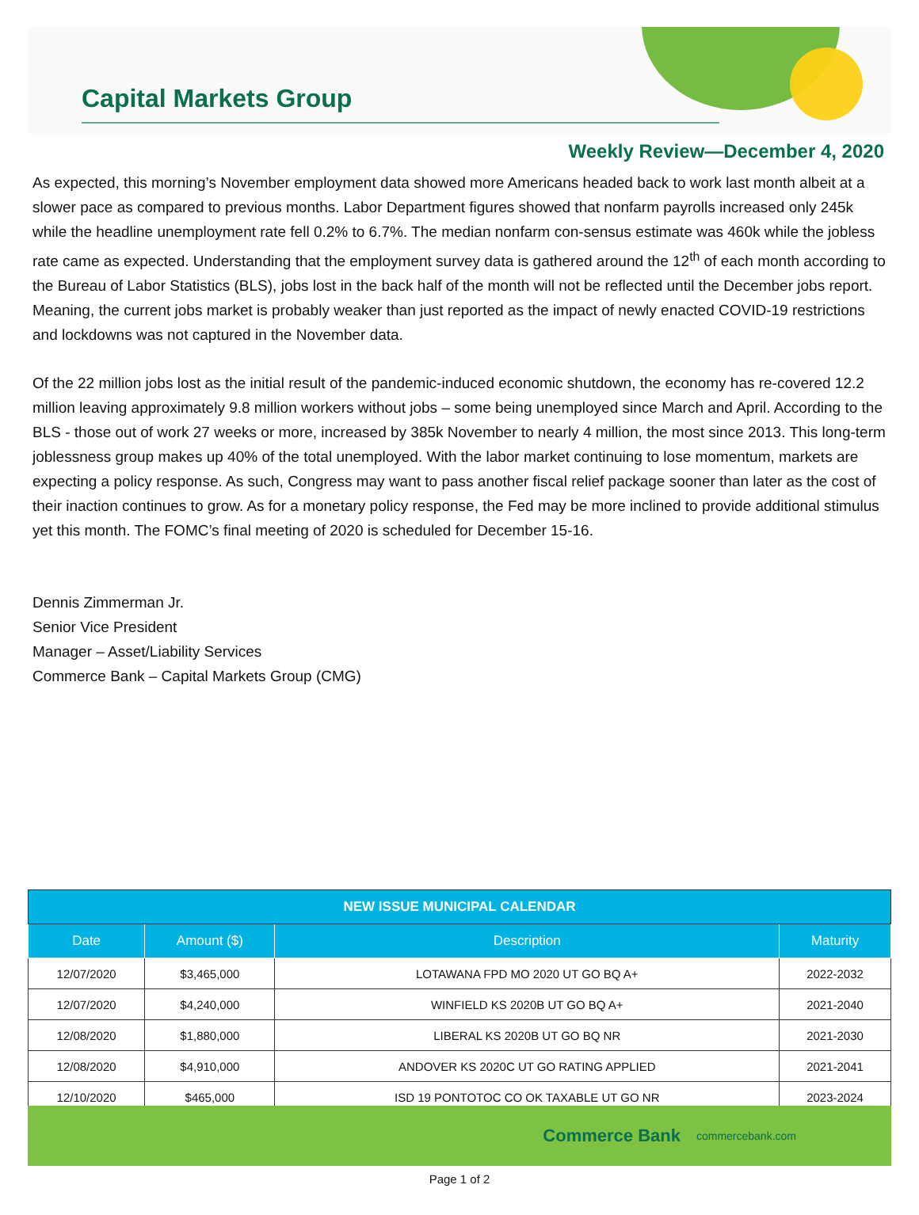Capital Markets Group
Weekly Review—December 4, 2020
As expected, this morning’s November employment data showed more Americans headed back to work last month albeit at a slower pace as compared to previous months. Labor Department figures showed that nonfarm payrolls increased only 245k while the headline unemployment rate fell 0.2% to 6.7%. The median nonfarm con-sensus estimate was 460k while the jobless rate came as expected. Understanding that the employment survey data is gathered around the 12<sup>th</sup> of each month according to the Bureau of Labor Statistics (BLS), jobs lost in the back half of the month will not be reflected until the December jobs report. Meaning, the current jobs market is probably weaker than just reported as the impact of newly enacted COVID-19 restrictions and lockdowns was not captured in the November data.
Of the 22 million jobs lost as the initial result of the pandemic-induced economic shutdown, the economy has re-covered 12.2 million leaving approximately 9.8 million workers without jobs – some being unemployed since March and April. According to the BLS - those out of work 27 weeks or more, increased by 385k November to nearly 4 million, the most since 2013. This long-term joblessness group makes up 40% of the total unemployed. With the labor market continuing to lose momentum, markets are expecting a policy response. As such, Congress may want to pass another fiscal relief package sooner than later as the cost of their inaction continues to grow. As for a monetary policy response, the Fed may be more inclined to provide additional stimulus yet this month. The FOMC’s final meeting of 2020 is scheduled for December 15-16.
Dennis Zimmerman Jr.
Senior Vice President
Manager – Asset/Liability Services
Commerce Bank – Capital Markets Group (CMG)
| NEW ISSUE MUNICIPAL CALENDAR | | | |
| --- | --- | --- | --- |
| Date | Amount ($) | Description | Maturity |
| 12/07/2020 | $3,465,000 | LOTAWANA FPD MO 2020 UT GO BQ A+ | 2022-2032 |
| 12/07/2020 | $4,240,000 | WINFIELD KS 2020B UT GO BQ A+ | 2021-2040 |
| 12/08/2020 | $1,880,000 | LIBERAL KS 2020B UT GO BQ NR | 2021-2030 |
| 12/08/2020 | $4,910,000 | ANDOVER KS 2020C UT GO RATING APPLIED | 2021-2041 |
| 12/10/2020 | $465,000 | ISD 19 PONTOTOC CO OK TAXABLE UT GO NR | 2023-2024 |
Commerce Bank commercebank.com
Page 1 of 2